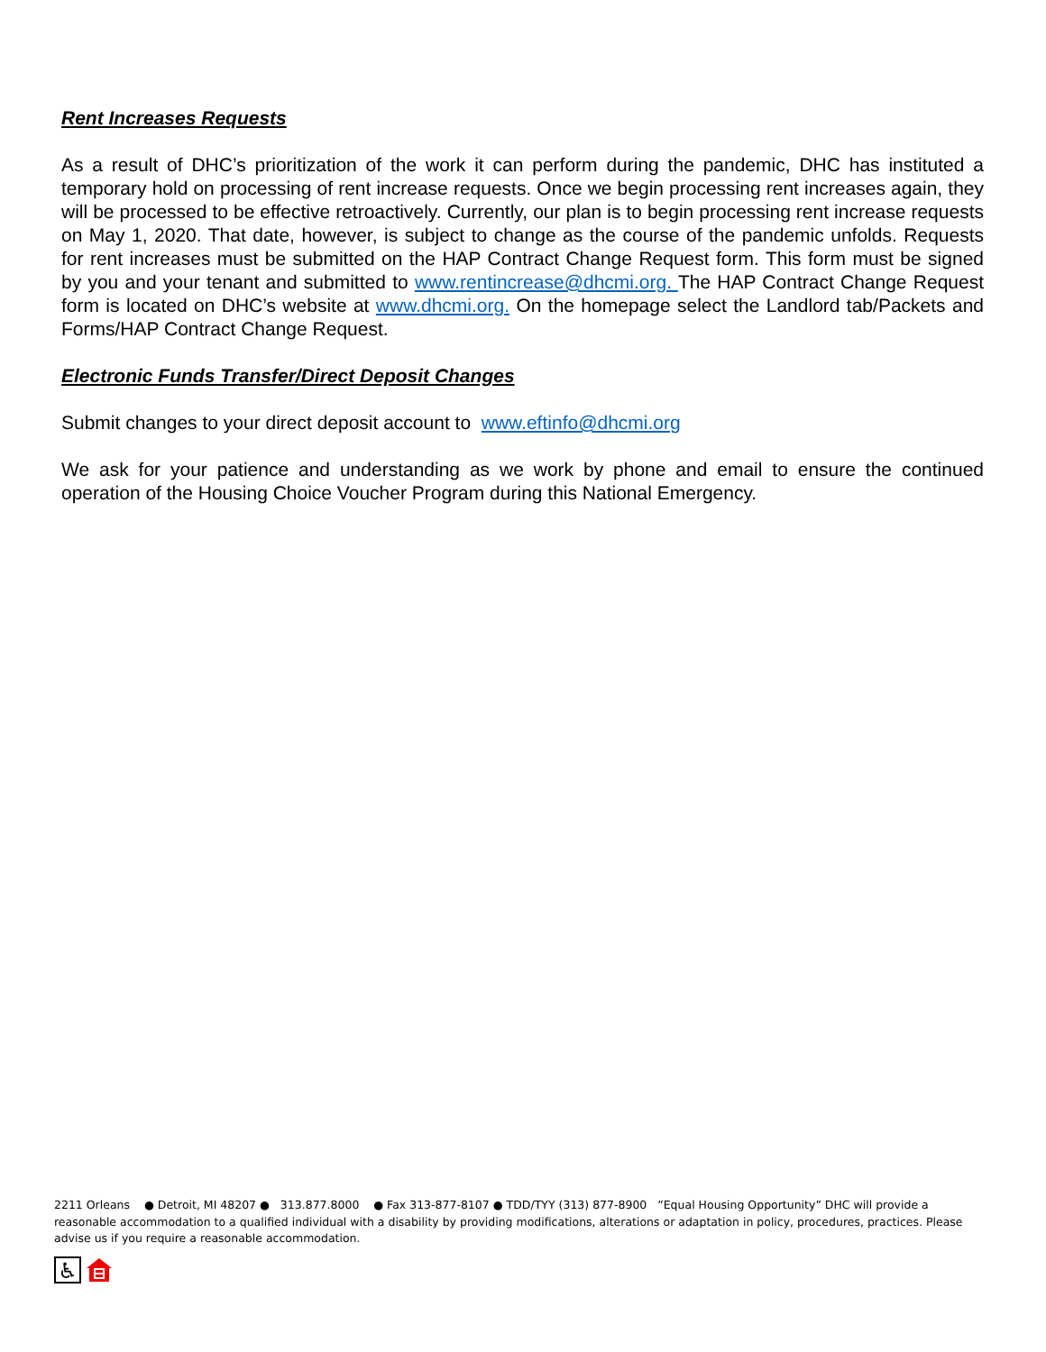Rent Increases Requests
As a result of DHC’s prioritization of the work it can perform during the pandemic, DHC has instituted a temporary hold on processing of rent increase requests. Once we begin processing rent increases again, they will be processed to be effective retroactively. Currently, our plan is to begin processing rent increase requests on May 1, 2020. That date, however, is subject to change as the course of the pandemic unfolds. Requests for rent increases must be submitted on the HAP Contract Change Request form. This form must be signed by you and your tenant and submitted to www.rentincrease@dhcmi.org. The HAP Contract Change Request form is located on DHC’s website at www.dhcmi.org. On the homepage select the Landlord tab/Packets and Forms/HAP Contract Change Request.
Electronic Funds Transfer/Direct Deposit Changes
Submit changes to your direct deposit account to www.eftinfo@dhcmi.org
We ask for your patience and understanding as we work by phone and email to ensure the continued operation of the Housing Choice Voucher Program during this National Emergency.
2211 Orleans ● Detroit, MI 48207 ● 313.877.8000 ● Fax 313-877-8107 ● TDD/TYY (313) 877-8900 ”Equal Housing Opportunity” DHC will provide a reasonable accommodation to a qualified individual with a disability by providing modifications, alterations or adaptation in policy, procedures, practices. Please advise us if you require a reasonable accommodation.
♿